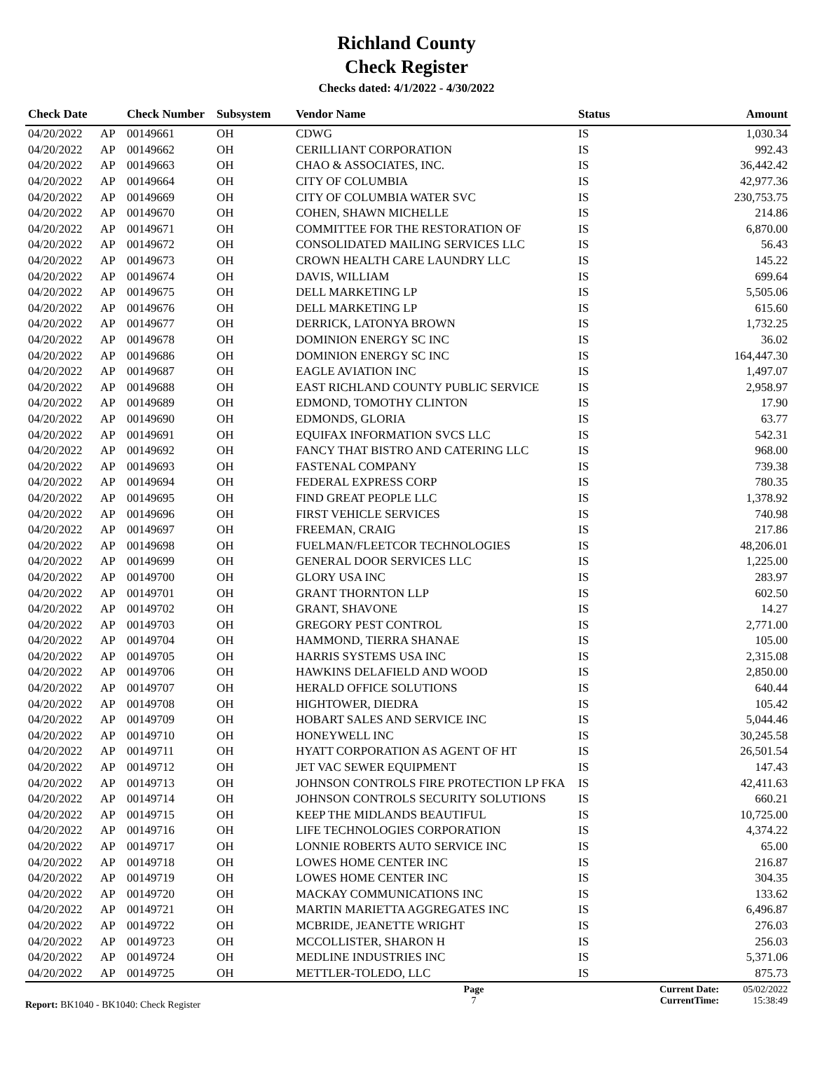Richland County
Check Register
Checks dated: 4/1/2022 - 4/30/2022
| Check Date | | Check Number | Subsystem | Vendor Name | Status | Amount |
| --- | --- | --- | --- | --- | --- | --- |
| 04/20/2022 | AP | 00149661 | OH | CDWG | IS | 1,030.34 |
| 04/20/2022 | AP | 00149662 | OH | CERILLIANT CORPORATION | IS | 992.43 |
| 04/20/2022 | AP | 00149663 | OH | CHAO & ASSOCIATES, INC. | IS | 36,442.42 |
| 04/20/2022 | AP | 00149664 | OH | CITY OF COLUMBIA | IS | 42,977.36 |
| 04/20/2022 | AP | 00149669 | OH | CITY OF COLUMBIA WATER SVC | IS | 230,753.75 |
| 04/20/2022 | AP | 00149670 | OH | COHEN, SHAWN MICHELLE | IS | 214.86 |
| 04/20/2022 | AP | 00149671 | OH | COMMITTEE FOR THE RESTORATION OF | IS | 6,870.00 |
| 04/20/2022 | AP | 00149672 | OH | CONSOLIDATED MAILING SERVICES LLC | IS | 56.43 |
| 04/20/2022 | AP | 00149673 | OH | CROWN HEALTH CARE LAUNDRY LLC | IS | 145.22 |
| 04/20/2022 | AP | 00149674 | OH | DAVIS, WILLIAM | IS | 699.64 |
| 04/20/2022 | AP | 00149675 | OH | DELL MARKETING LP | IS | 5,505.06 |
| 04/20/2022 | AP | 00149676 | OH | DELL MARKETING LP | IS | 615.60 |
| 04/20/2022 | AP | 00149677 | OH | DERRICK, LATONYA BROWN | IS | 1,732.25 |
| 04/20/2022 | AP | 00149678 | OH | DOMINION ENERGY SC INC | IS | 36.02 |
| 04/20/2022 | AP | 00149686 | OH | DOMINION ENERGY SC INC | IS | 164,447.30 |
| 04/20/2022 | AP | 00149687 | OH | EAGLE AVIATION INC | IS | 1,497.07 |
| 04/20/2022 | AP | 00149688 | OH | EAST RICHLAND COUNTY PUBLIC SERVICE | IS | 2,958.97 |
| 04/20/2022 | AP | 00149689 | OH | EDMOND, TOMOTHY CLINTON | IS | 17.90 |
| 04/20/2022 | AP | 00149690 | OH | EDMONDS, GLORIA | IS | 63.77 |
| 04/20/2022 | AP | 00149691 | OH | EQUIFAX INFORMATION SVCS LLC | IS | 542.31 |
| 04/20/2022 | AP | 00149692 | OH | FANCY THAT BISTRO AND CATERING LLC | IS | 968.00 |
| 04/20/2022 | AP | 00149693 | OH | FASTENAL COMPANY | IS | 739.38 |
| 04/20/2022 | AP | 00149694 | OH | FEDERAL EXPRESS CORP | IS | 780.35 |
| 04/20/2022 | AP | 00149695 | OH | FIND GREAT PEOPLE LLC | IS | 1,378.92 |
| 04/20/2022 | AP | 00149696 | OH | FIRST VEHICLE SERVICES | IS | 740.98 |
| 04/20/2022 | AP | 00149697 | OH | FREEMAN, CRAIG | IS | 217.86 |
| 04/20/2022 | AP | 00149698 | OH | FUELMAN/FLEETCOR TECHNOLOGIES | IS | 48,206.01 |
| 04/20/2022 | AP | 00149699 | OH | GENERAL DOOR SERVICES LLC | IS | 1,225.00 |
| 04/20/2022 | AP | 00149700 | OH | GLORY USA INC | IS | 283.97 |
| 04/20/2022 | AP | 00149701 | OH | GRANT THORNTON LLP | IS | 602.50 |
| 04/20/2022 | AP | 00149702 | OH | GRANT, SHAVONE | IS | 14.27 |
| 04/20/2022 | AP | 00149703 | OH | GREGORY PEST CONTROL | IS | 2,771.00 |
| 04/20/2022 | AP | 00149704 | OH | HAMMOND, TIERRA SHANAE | IS | 105.00 |
| 04/20/2022 | AP | 00149705 | OH | HARRIS SYSTEMS USA INC | IS | 2,315.08 |
| 04/20/2022 | AP | 00149706 | OH | HAWKINS DELAFIELD AND WOOD | IS | 2,850.00 |
| 04/20/2022 | AP | 00149707 | OH | HERALD OFFICE SOLUTIONS | IS | 640.44 |
| 04/20/2022 | AP | 00149708 | OH | HIGHTOWER, DIEDRA | IS | 105.42 |
| 04/20/2022 | AP | 00149709 | OH | HOBART SALES AND SERVICE INC | IS | 5,044.46 |
| 04/20/2022 | AP | 00149710 | OH | HONEYWELL INC | IS | 30,245.58 |
| 04/20/2022 | AP | 00149711 | OH | HYATT CORPORATION AS AGENT OF HT | IS | 26,501.54 |
| 04/20/2022 | AP | 00149712 | OH | JET VAC SEWER EQUIPMENT | IS | 147.43 |
| 04/20/2022 | AP | 00149713 | OH | JOHNSON CONTROLS FIRE PROTECTION LP FKA | IS | 42,411.63 |
| 04/20/2022 | AP | 00149714 | OH | JOHNSON CONTROLS SECURITY SOLUTIONS | IS | 660.21 |
| 04/20/2022 | AP | 00149715 | OH | KEEP THE MIDLANDS BEAUTIFUL | IS | 10,725.00 |
| 04/20/2022 | AP | 00149716 | OH | LIFE TECHNOLOGIES CORPORATION | IS | 4,374.22 |
| 04/20/2022 | AP | 00149717 | OH | LONNIE ROBERTS AUTO SERVICE INC | IS | 65.00 |
| 04/20/2022 | AP | 00149718 | OH | LOWES HOME CENTER INC | IS | 216.87 |
| 04/20/2022 | AP | 00149719 | OH | LOWES HOME CENTER INC | IS | 304.35 |
| 04/20/2022 | AP | 00149720 | OH | MACKAY COMMUNICATIONS INC | IS | 133.62 |
| 04/20/2022 | AP | 00149721 | OH | MARTIN MARIETTA AGGREGATES INC | IS | 6,496.87 |
| 04/20/2022 | AP | 00149722 | OH | MCBRIDE, JEANETTE WRIGHT | IS | 276.03 |
| 04/20/2022 | AP | 00149723 | OH | MCCOLLISTER, SHARON H | IS | 256.03 |
| 04/20/2022 | AP | 00149724 | OH | MEDLINE INDUSTRIES INC | IS | 5,371.06 |
| 04/20/2022 | AP | 00149725 | OH | METTLER-TOLEDO, LLC | IS | 875.73 |
Report: BK1040 - BK1040: Check Register
Page
7
Current Date:
CurrentTime:
05/02/2022
15:38:49